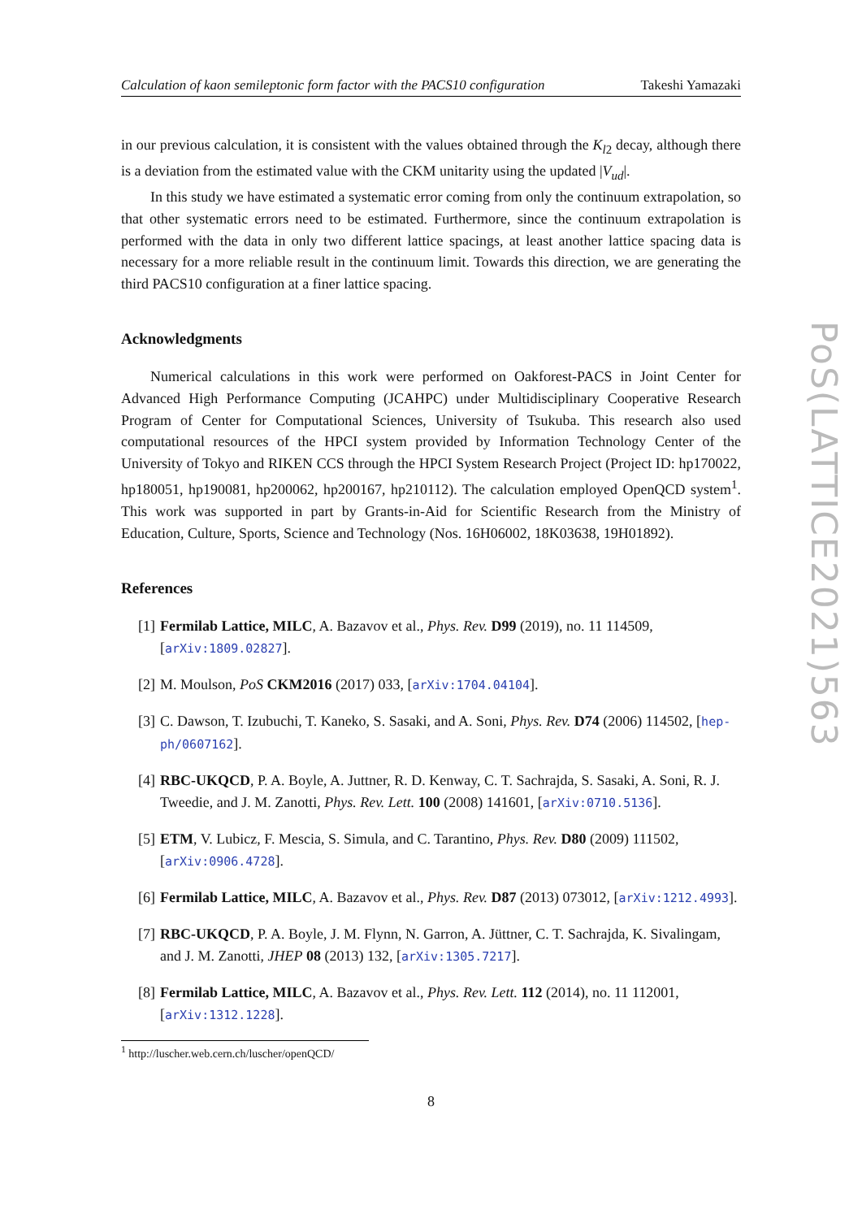Calculation of kaon semileptonic form factor with the PACS10 configuration Takeshi Yamazaki
in our previous calculation, it is consistent with the values obtained through the K<sub>l2</sub> decay, although there is a deviation from the estimated value with the CKM unitarity using the updated |V<sub>ud</sub>|.
In this study we have estimated a systematic error coming from only the continuum extrapolation, so that other systematic errors need to be estimated. Furthermore, since the continuum extrapolation is performed with the data in only two different lattice spacings, at least another lattice spacing data is necessary for a more reliable result in the continuum limit. Towards this direction, we are generating the third PACS10 configuration at a finer lattice spacing.
Acknowledgments
Numerical calculations in this work were performed on Oakforest-PACS in Joint Center for Advanced High Performance Computing (JCAHPC) under Multidisciplinary Cooperative Research Program of Center for Computational Sciences, University of Tsukuba. This research also used computational resources of the HPCI system provided by Information Technology Center of the University of Tokyo and RIKEN CCS through the HPCI System Research Project (Project ID: hp170022, hp180051, hp190081, hp200062, hp200167, hp210112). The calculation employed OpenQCD system<sup>1</sup>. This work was supported in part by Grants-in-Aid for Scientific Research from the Ministry of Education, Culture, Sports, Science and Technology (Nos. 16H06002, 18K03638, 19H01892).
References
[1] Fermilab Lattice, MILC, A. Bazavov et al., Phys. Rev. D99 (2019), no. 11 114509, [arXiv:1809.02827].
[2] M. Moulson, PoS CKM2016 (2017) 033, [arXiv:1704.04104].
[3] C. Dawson, T. Izubuchi, T. Kaneko, S. Sasaki, and A. Soni, Phys. Rev. D74 (2006) 114502, [hep-ph/0607162].
[4] RBC-UKQCD, P. A. Boyle, A. Juttner, R. D. Kenway, C. T. Sachrajda, S. Sasaki, A. Soni, R. J. Tweedie, and J. M. Zanotti, Phys. Rev. Lett. 100 (2008) 141601, [arXiv:0710.5136].
[5] ETM, V. Lubicz, F. Mescia, S. Simula, and C. Tarantino, Phys. Rev. D80 (2009) 111502, [arXiv:0906.4728].
[6] Fermilab Lattice, MILC, A. Bazavov et al., Phys. Rev. D87 (2013) 073012, [arXiv:1212.4993].
[7] RBC-UKQCD, P. A. Boyle, J. M. Flynn, N. Garron, A. Jüttner, C. T. Sachrajda, K. Sivalingam, and J. M. Zanotti, JHEP 08 (2013) 132, [arXiv:1305.7217].
[8] Fermilab Lattice, MILC, A. Bazavov et al., Phys. Rev. Lett. 112 (2014), no. 11 112001, [arXiv:1312.1228].
<sup>1</sup> http://luscher.web.cern.ch/luscher/openQCD/
8
PoS(LATTICE2021)563